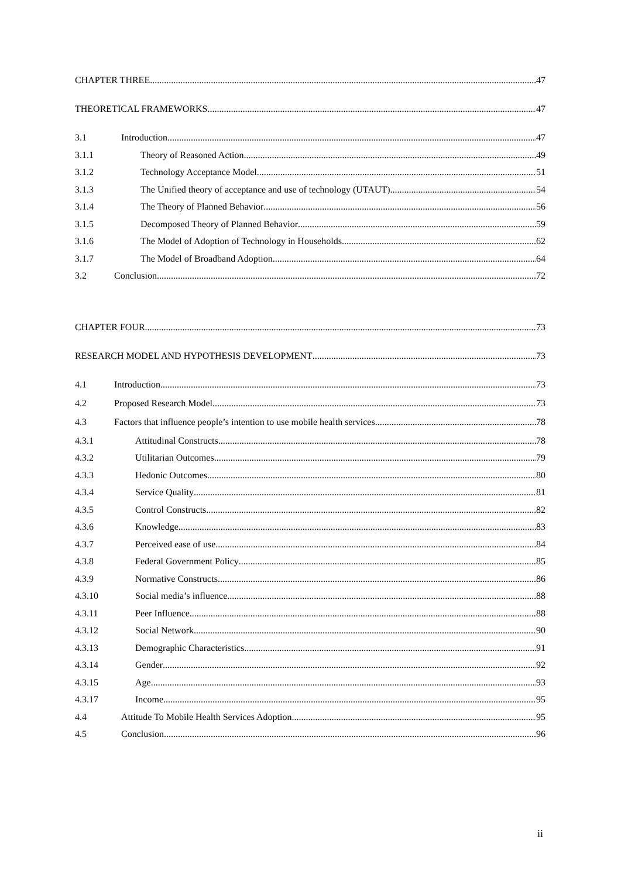CHAPTER THREE 47
THEORETICAL FRAMEWORKS 47
3.1 Introduction 47
3.1.1 Theory of Reasoned Action 49
3.1.2 Technology Acceptance Model 51
3.1.3 The Unified theory of acceptance and use of technology (UTAUT) 54
3.1.4 The Theory of Planned Behavior 56
3.1.5 Decomposed Theory of Planned Behavior 59
3.1.6 The Model of Adoption of Technology in Households 62
3.1.7 The Model of Broadband Adoption 64
3.2 Conclusion 72
CHAPTER FOUR 73
RESEARCH MODEL AND HYPOTHESIS DEVELOPMENT 73
4.1 Introduction 73
4.2 Proposed Research Model 73
4.3 Factors that influence people’s intention to use mobile health services 78
4.3.1 Attitudinal Constructs 78
4.3.2 Utilitarian Outcomes 79
4.3.3 Hedonic Outcomes 80
4.3.4 Service Quality 81
4.3.5 Control Constructs 82
4.3.6 Knowledge 83
4.3.7 Perceived ease of use 84
4.3.8 Federal Government Policy 85
4.3.9 Normative Constructs 86
4.3.10 Social media’s influence 88
4.3.11 Peer Influence 88
4.3.12 Social Network 90
4.3.13 Demographic Characteristics 91
4.3.14 Gender 92
4.3.15 Age 93
4.3.17 Income 95
4.4 Attitude To Mobile Health Services Adoption 95
4.5 Conclusion 96
ii